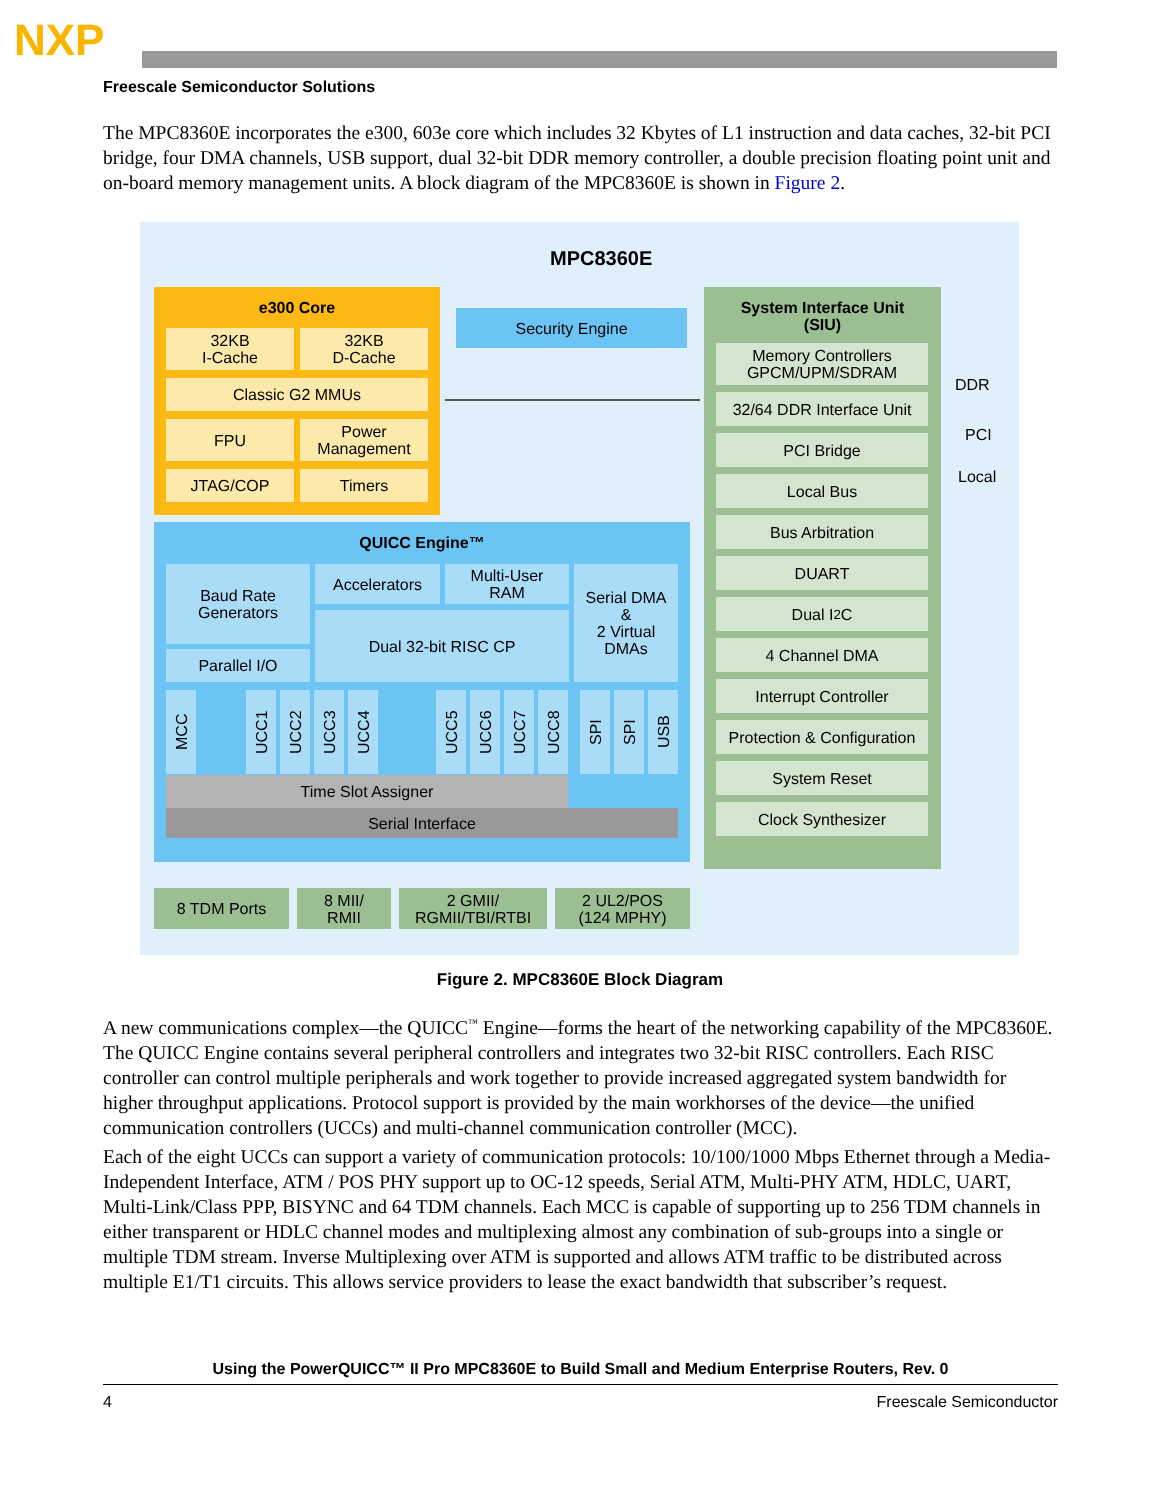NXP
Freescale Semiconductor Solutions
The MPC8360E incorporates the e300, 603e core which includes 32 Kbytes of L1 instruction and data caches, 32-bit PCI bridge, four DMA channels, USB support, dual 32-bit DDR memory controller, a double precision floating point unit and on-board memory management units. A block diagram of the MPC8360E is shown in Figure 2.
MPC8360E
e300 Core
32KB
I-Cache
32KB
D-Cache
Classic G2 MMUs
FPU
Power
Management
JTAG/COP Timers
Security Engine
QUICC Engine™
Baud Rate
Generators
Accelerators
Multi-User
RAM
Serial DMA
&
2 Virtual
DMAs
Dual 32-bit RISC CP
Parallel I/O
MCC
UCC1
UCC2
UCC3
UCC4
UCC5
UCC6
UCC7
UCC8
SPI
SPI
USB
Time Slot Assigner
Serial Interface
8 TDM Ports
8 MII/
RMII
2 GMII/
RGMII/TBI/RTBI
2 UL2/POS
(124 MPHY)
System Interface Unit
(SIU)
Memory Controllers
GPCM/UPM/SDRAM
32/64 DDR Interface Unit
PCI Bridge
Local Bus
Bus Arbitration
DUART
Dual I<sup>2</sup>C
4 Channel DMA
Interrupt Controller
Protection & Configuration
System Reset
Clock Synthesizer
DDR
PCI
Local
Figure 2. MPC8360E Block Diagram
A new communications complex—the QUICC<sup>™</sup> Engine—forms the heart of the networking capability of the MPC8360E. The QUICC Engine contains several peripheral controllers and integrates two 32-bit RISC controllers. Each RISC controller can control multiple peripherals and work together to provide increased aggregated system bandwidth for higher throughput applications. Protocol support is provided by the main workhorses of the device—the unified communication controllers (UCCs) and multi-channel communication controller (MCC).
Each of the eight UCCs can support a variety of communication protocols: 10/100/1000 Mbps Ethernet through a Media-Independent Interface, ATM / POS PHY support up to OC-12 speeds, Serial ATM, Multi-PHY ATM, HDLC, UART, Multi-Link/Class PPP, BISYNC and 64 TDM channels. Each MCC is capable of supporting up to 256 TDM channels in either transparent or HDLC channel modes and multiplexing almost any combination of sub-groups into a single or multiple TDM stream. Inverse Multiplexing over ATM is supported and allows ATM traffic to be distributed across multiple E1/T1 circuits. This allows service providers to lease the exact bandwidth that subscriber’s request.
Using the PowerQUICC™ II Pro MPC8360E to Build Small and Medium Enterprise Routers, Rev. 0
4 Freescale Semiconductor